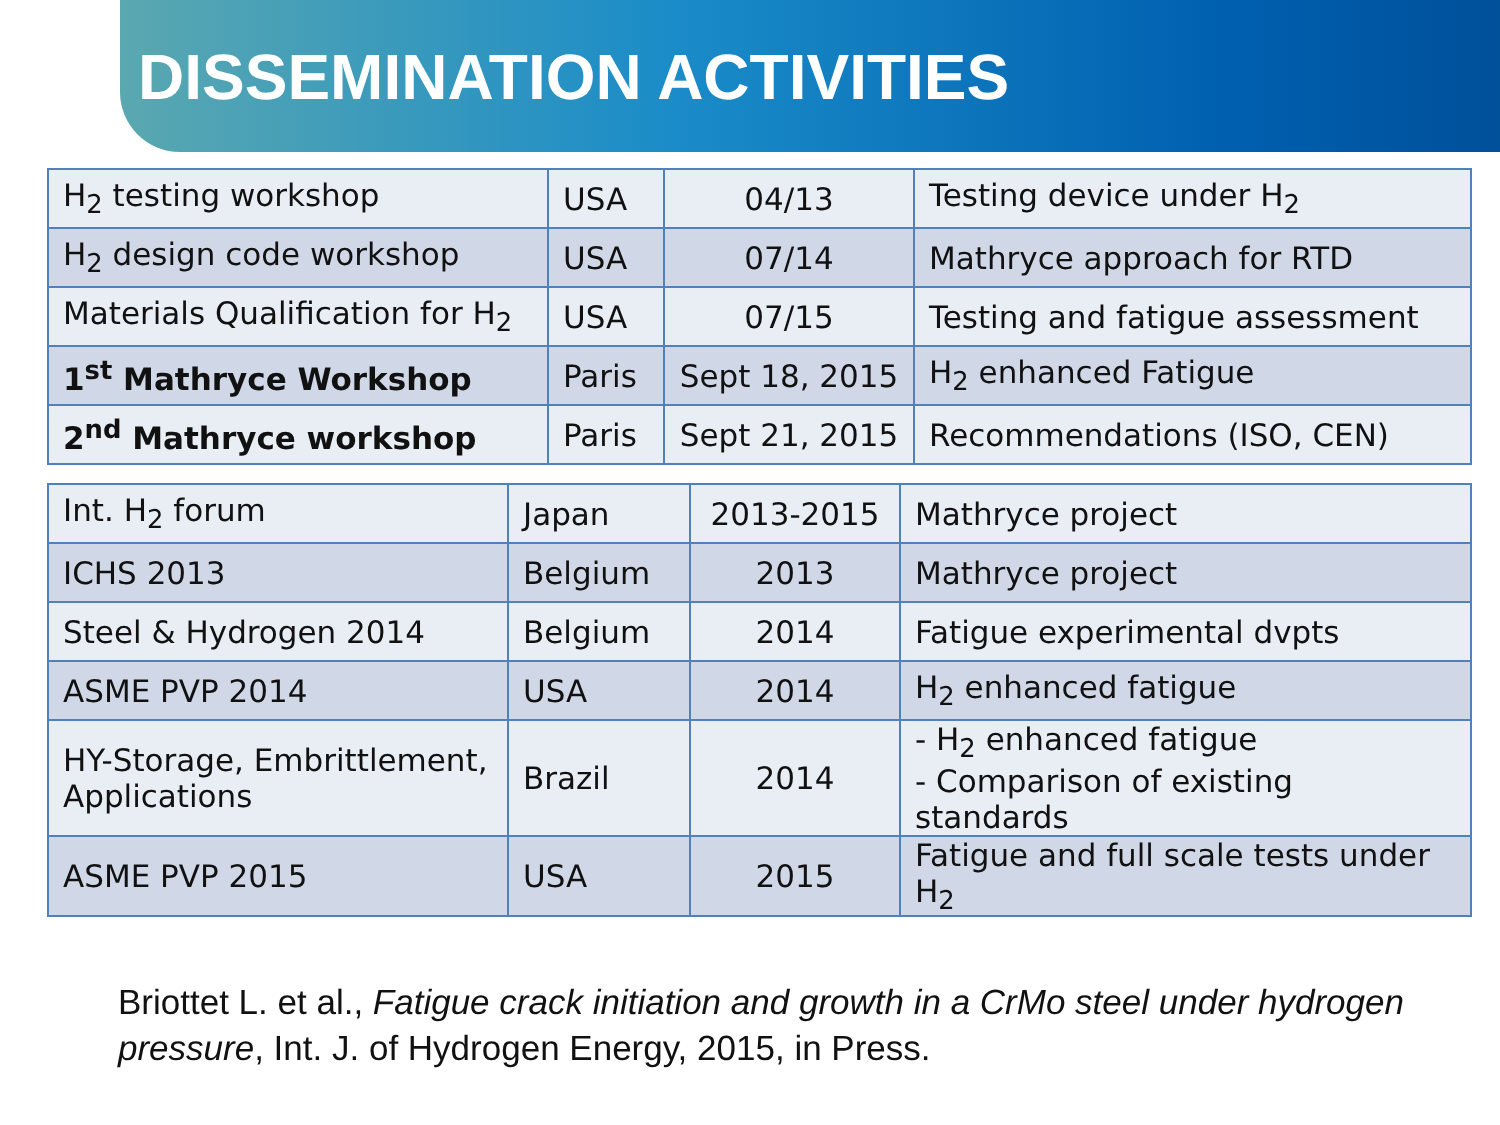DISSEMINATION ACTIVITIES
| H<sub>2</sub> testing workshop | USA | 04/13 | Testing device under H<sub>2</sub> |
| H<sub>2</sub> design code workshop | USA | 07/14 | Mathryce approach for RTD |
| Materials Qualification for H<sub>2</sub> | USA | 07/15 | Testing and fatigue assessment |
| 1<sup>st</sup> Mathryce Workshop | Paris | Sept 18, 2015 | H<sub>2</sub> enhanced Fatigue |
| 2<sup>nd</sup> Mathryce workshop | Paris | Sept 21, 2015 | Recommendations (ISO, CEN) |
| Int. H<sub>2</sub> forum | Japan | 2013-2015 | Mathryce project |
| ICHS 2013 | Belgium | 2013 | Mathryce project |
| Steel & Hydrogen 2014 | Belgium | 2014 | Fatigue experimental dvpts |
| ASME PVP 2014 | USA | 2014 | H<sub>2</sub> enhanced fatigue |
| HY-Storage, Embrittlement, Applications | Brazil | 2014 | - H<sub>2</sub> enhanced fatigue - Comparison of existing standards |
| ASME PVP 2015 | USA | 2015 | Fatigue and full scale tests under H<sub>2</sub> |
Briottet L. et al., Fatigue crack initiation and growth in a CrMo steel under hydrogen pressure, Int. J. of Hydrogen Energy, 2015, in Press.